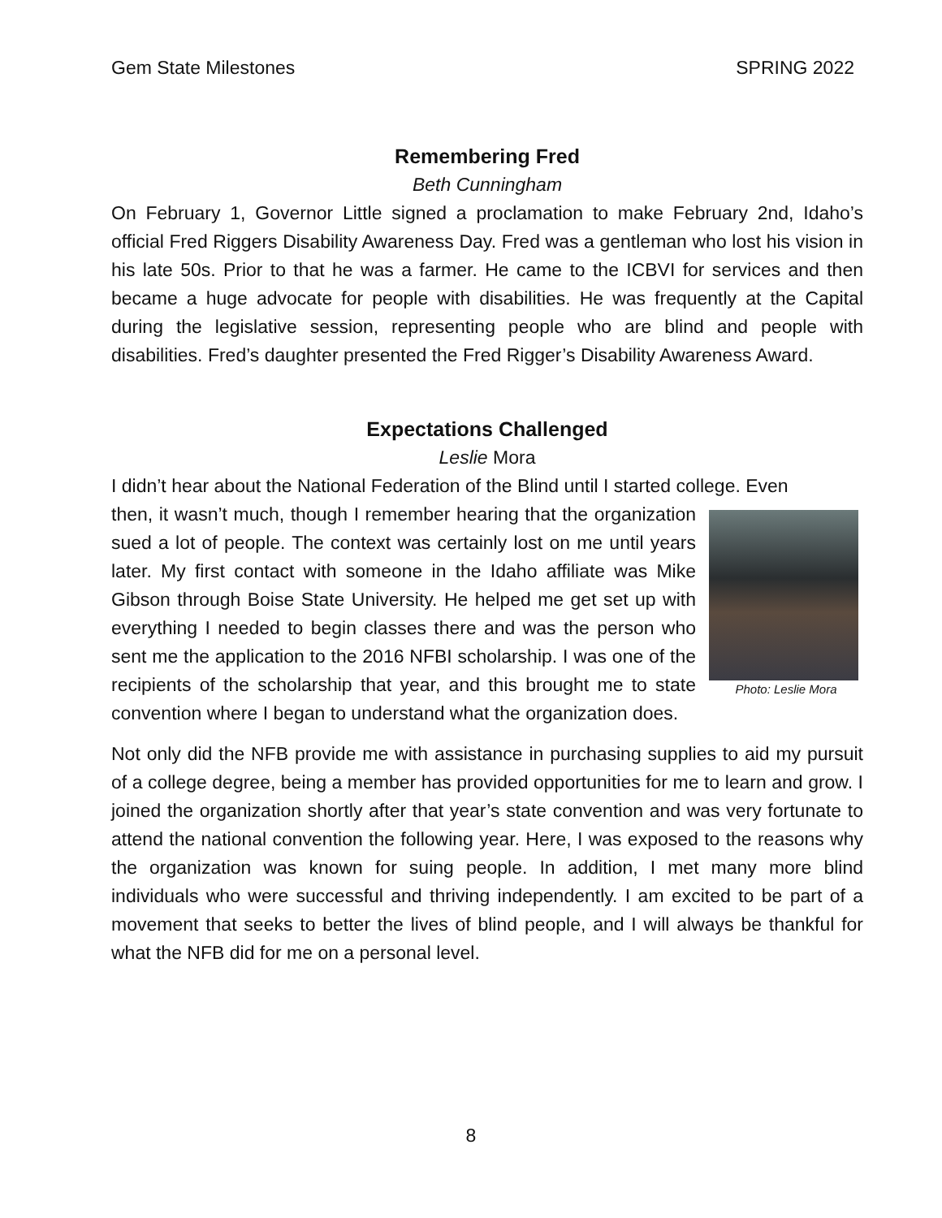Gem State Milestones SPRING 2022
Remembering Fred
Beth Cunningham
On February 1, Governor Little signed a proclamation to make February 2nd, Idaho’s official Fred Riggers Disability Awareness Day. Fred was a gentleman who lost his vision in his late 50s. Prior to that he was a farmer. He came to the ICBVI for services and then became a huge advocate for people with disabilities. He was frequently at the Capital during the legislative session, representing people who are blind and people with disabilities. Fred’s daughter presented the Fred Rigger’s Disability Awareness Award.
Expectations Challenged
Leslie Mora
I didn’t hear about the National Federation of the Blind until I started college. Even
Photo: Leslie Mora
then, it wasn’t much, though I remember hearing that the organization sued a lot of people. The context was certainly lost on me until years later. My first contact with someone in the Idaho affiliate was Mike Gibson through Boise State University. He helped me get set up with everything I needed to begin classes there and was the person who sent me the application to the 2016 NFBI scholarship. I was one of the recipients of the scholarship that year, and this brought me to state convention where I began to understand what the organization does.
Not only did the NFB provide me with assistance in purchasing supplies to aid my pursuit of a college degree, being a member has provided opportunities for me to learn and grow. I joined the organization shortly after that year’s state convention and was very fortunate to attend the national convention the following year. Here, I was exposed to the reasons why the organization was known for suing people. In addition, I met many more blind individuals who were successful and thriving independently. I am excited to be part of a movement that seeks to better the lives of blind people, and I will always be thankful for what the NFB did for me on a personal level.
8